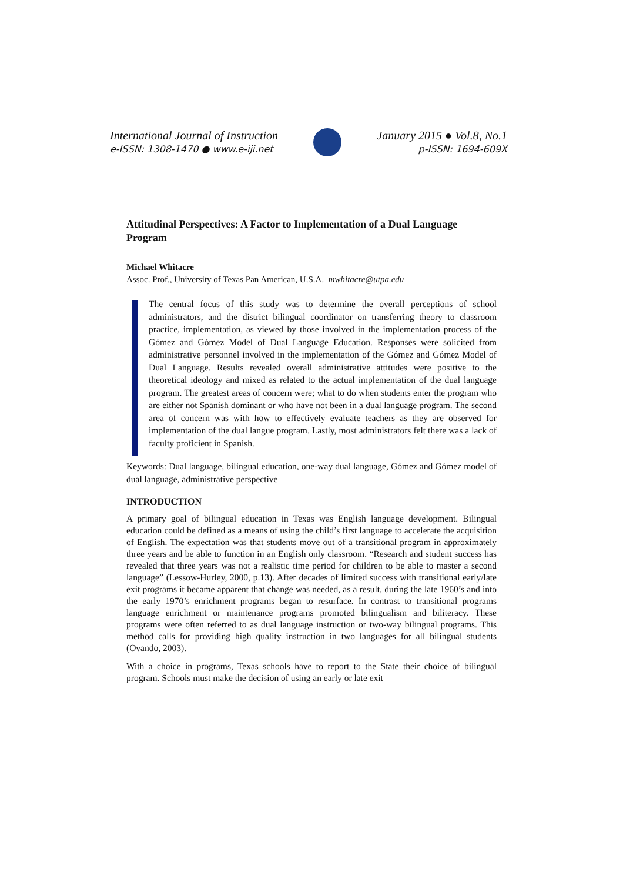International Journal of Instruction
e-ISSN: 1308-1470 ● www.e-iji.net
January 2015 ● Vol.8, No.1
p-ISSN: 1694-609X
Attitudinal Perspectives: A Factor to Implementation of a Dual Language Program
Michael Whitacre
Assoc. Prof., University of Texas Pan American, U.S.A. mwhitacre@utpa.edu
The central focus of this study was to determine the overall perceptions of school administrators, and the district bilingual coordinator on transferring theory to classroom practice, implementation, as viewed by those involved in the implementation process of the Gómez and Gómez Model of Dual Language Education. Responses were solicited from administrative personnel involved in the implementation of the Gómez and Gómez Model of Dual Language. Results revealed overall administrative attitudes were positive to the theoretical ideology and mixed as related to the actual implementation of the dual language program. The greatest areas of concern were; what to do when students enter the program who are either not Spanish dominant or who have not been in a dual language program. The second area of concern was with how to effectively evaluate teachers as they are observed for implementation of the dual langue program. Lastly, most administrators felt there was a lack of faculty proficient in Spanish.
Keywords: Dual language, bilingual education, one-way dual language, Gómez and Gómez model of dual language, administrative perspective
INTRODUCTION
A primary goal of bilingual education in Texas was English language development. Bilingual education could be defined as a means of using the child’s first language to accelerate the acquisition of English. The expectation was that students move out of a transitional program in approximately three years and be able to function in an English only classroom. “Research and student success has revealed that three years was not a realistic time period for children to be able to master a second language” (Lessow-Hurley, 2000, p.13). After decades of limited success with transitional early/late exit programs it became apparent that change was needed, as a result, during the late 1960’s and into the early 1970’s enrichment programs began to resurface. In contrast to transitional programs language enrichment or maintenance programs promoted bilingualism and biliteracy. These programs were often referred to as dual language instruction or two-way bilingual programs. This method calls for providing high quality instruction in two languages for all bilingual students (Ovando, 2003).
With a choice in programs, Texas schools have to report to the State their choice of bilingual program. Schools must make the decision of using an early or late exit